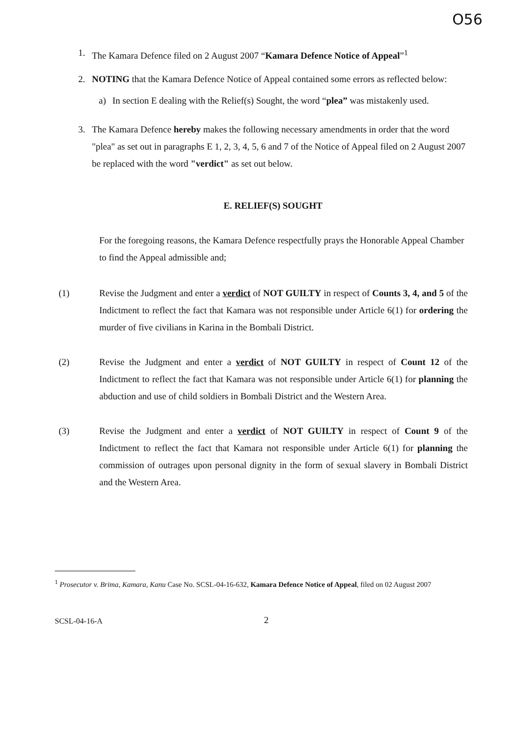O56
1. The Kamara Defence filed on 2 August 2007 “Kamara Defence Notice of Appeal”<sup>1</sup>
2. NOTING that the Kamara Defence Notice of Appeal contained some errors as reflected below:
a) In section E dealing with the Relief(s) Sought, the word “plea” was mistakenly used.
3. The Kamara Defence hereby makes the following necessary amendments in order that the word "plea" as set out in paragraphs E 1, 2, 3, 4, 5, 6 and 7 of the Notice of Appeal filed on 2 August 2007 be replaced with the word "verdict" as set out below.
E. RELIEF(S) SOUGHT
For the foregoing reasons, the Kamara Defence respectfully prays the Honorable Appeal Chamber to find the Appeal admissible and;
(1) Revise the Judgment and enter a verdict of NOT GUILTY in respect of Counts 3, 4, and 5 of the Indictment to reflect the fact that Kamara was not responsible under Article 6(1) for ordering the murder of five civilians in Karina in the Bombali District.
(2) Revise the Judgment and enter a verdict of NOT GUILTY in respect of Count 12 of the Indictment to reflect the fact that Kamara was not responsible under Article 6(1) for planning the abduction and use of child soldiers in Bombali District and the Western Area.
(3) Revise the Judgment and enter a verdict of NOT GUILTY in respect of Count 9 of the Indictment to reflect the fact that Kamara not responsible under Article 6(1) for planning the commission of outrages upon personal dignity in the form of sexual slavery in Bombali District and the Western Area.
<sup>1</sup> Prosecutor v. Brima, Kamara, Kanu Case No. SCSL-04-16-632, Kamara Defence Notice of Appeal, filed on 02 August 2007
SCSL-04-16-A 2